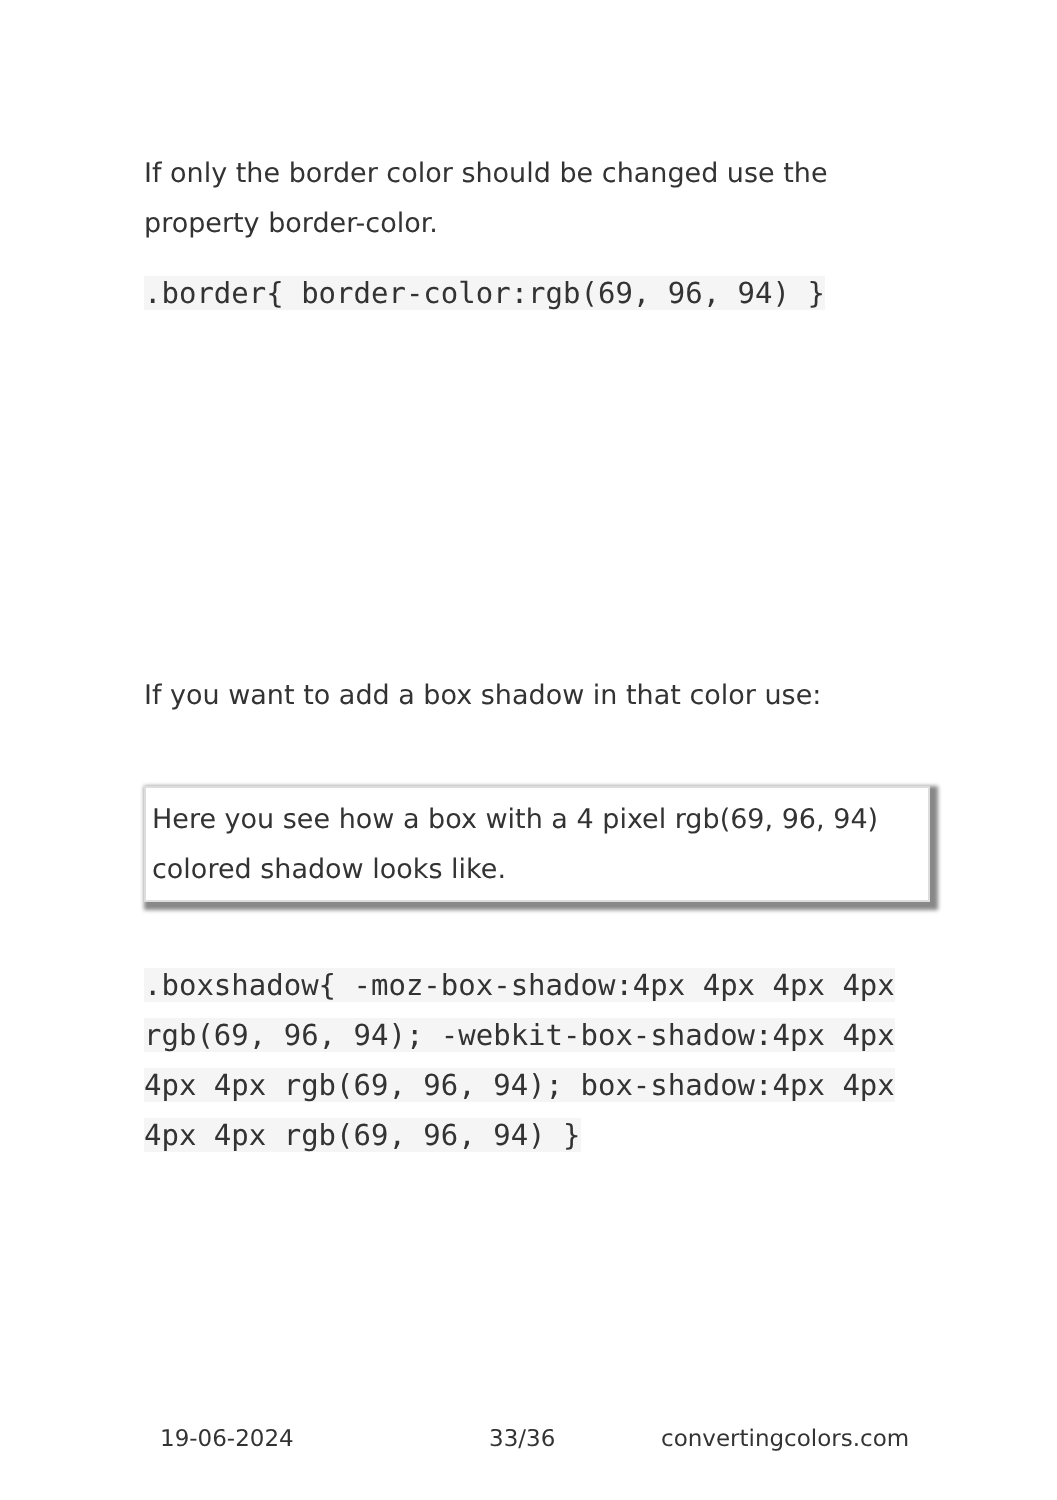If only the border color should be changed use the property border-color.
.border{ border-color:rgb(69, 96, 94) }
If you want to add a box shadow in that color use:
Here you see how a box with a 4 pixel rgb(69, 96, 94) colored shadow looks like.
.boxshadow{ -moz-box-shadow:4px 4px 4px 4px rgb(69, 96, 94); -webkit-box-shadow:4px 4px 4px 4px rgb(69, 96, 94); box-shadow:4px 4px 4px 4px rgb(69, 96, 94) }
19-06-2024 33/36 convertingcolors.com